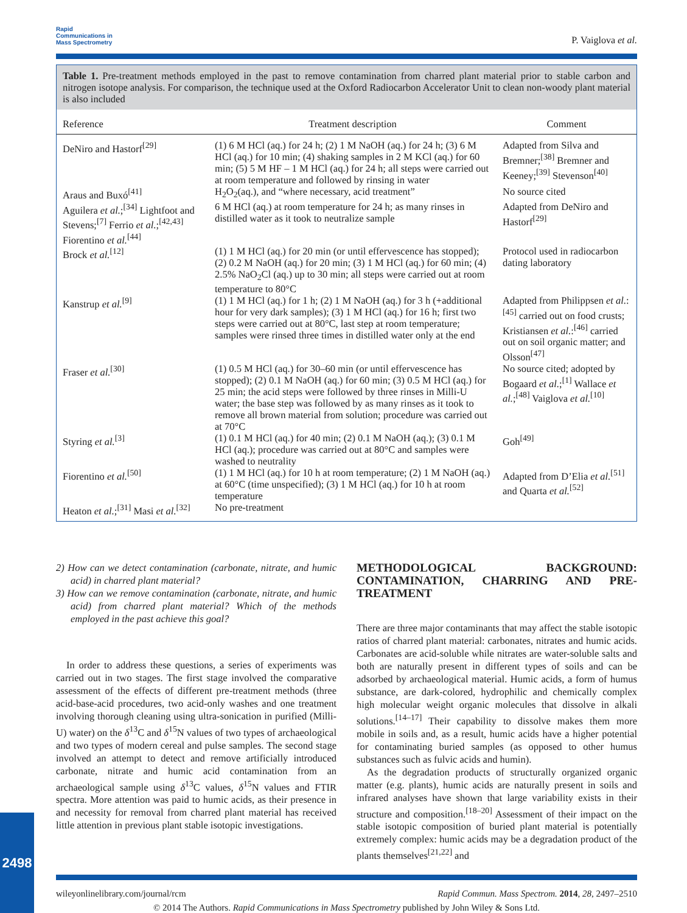Rapid
Communications in
Mass Spectrometry
P. Vaiglova et al.
Table 1. Pre-treatment methods employed in the past to remove contamination from charred plant material prior to stable carbon and nitrogen isotope analysis. For comparison, the technique used at the Oxford Radiocarbon Accelerator Unit to clean non-woody plant material is also included
| Reference | Treatment description | Comment |
| --- | --- | --- |
| DeNiro and Hastorf<sup>[29]</sup> | (1) 6 M HCl (aq.) for 24 h; (2) 1 M NaOH (aq.) for 24 h; (3) 6 M HCl (aq.) for 10 min; (4) shaking samples in 2 M KCl (aq.) for 60 min; (5) 5 M HF – 1 M HCl (aq.) for 24 h; all steps were carried out at room temperature and followed by rinsing in water | Adapted from Silva and Bremner;<sup>[38]</sup> Bremner and Keeney;<sup>[39]</sup> Stevenson<sup>[40]</sup> |
| Araus and Buxó<sup>[41]</sup> | H<sub>2</sub>O<sub>2</sub>(aq.), and “where necessary, acid treatment” | No source cited |
| Aguilera et al. ;<sup>[34]</sup> Lightfoot and Stevens;<sup>[7]</sup> Ferrio et al. ;<sup>[42,43]</sup> Fiorentino et al.<sup>[44]</sup> | 6 M HCl (aq.) at room temperature for 24 h; as many rinses in distilled water as it took to neutralize sample | Adapted from DeNiro and Hastorf<sup>[29]</sup> |
| Brock et al.<sup>[12]</sup> | (1) 1 M HCl (aq.) for 20 min (or until effervescence has stopped); (2) 0.2 M NaOH (aq.) for 20 min; (3) 1 M HCl (aq.) for 60 min; (4) 2.5% NaO<sub>2</sub>Cl (aq.) up to 30 min; all steps were carried out at room temperature to 80°C | Protocol used in radiocarbon dating laboratory |
| Kanstrup et al.<sup>[9]</sup> | (1) 1 M HCl (aq.) for 1 h; (2) 1 M NaOH (aq.) for 3 h (+additional hour for very dark samples); (3) 1 M HCl (aq.) for 16 h; first two steps were carried out at 80°C, last step at room temperature; samples were rinsed three times in distilled water only at the end | Adapted from Philippsen et al. :<sup>[45]</sup> carried out on food crusts; Kristiansen et al. :<sup>[46]</sup> carried out on soil organic matter; and Olsson<sup>[47]</sup> |
| Fraser et al.<sup>[30]</sup> | (1) 0.5 M HCl (aq.) for 30–60 min (or until effervescence has stopped); (2) 0.1 M NaOH (aq.) for 60 min; (3) 0.5 M HCl (aq.) for 25 min; the acid steps were followed by three rinses in Milli-U water; the base step was followed by as many rinses as it took to remove all brown material from solution; procedure was carried out at 70°C | No source cited; adopted by Bogaard et al. ;<sup>[1]</sup> Wallace et al. ;<sup>[48]</sup> Vaiglova et al.<sup>[10]</sup> |
| Styring et al.<sup>[3]</sup> | (1) 0.1 M HCl (aq.) for 40 min; (2) 0.1 M NaOH (aq.); (3) 0.1 M HCl (aq.); procedure was carried out at 80°C and samples were washed to neutrality | Goh<sup>[49]</sup> |
| Fiorentino et al.<sup>[50]</sup> | (1) 1 M HCl (aq.) for 10 h at room temperature; (2) 1 M NaOH (aq.) at 60°C (time unspecified); (3) 1 M HCl (aq.) for 10 h at room temperature | Adapted from D’Elia et al.<sup>[51]</sup> and Quarta et al.<sup>[52]</sup> |
| Heaton et al. ;<sup>[31]</sup> Masi et al.<sup>[32]</sup> | No pre-treatment | |
2) How can we detect contamination (carbonate, nitrate, and humic acid) in charred plant material?
3) How can we remove contamination (carbonate, nitrate, and humic acid) from charred plant material? Which of the methods employed in the past achieve this goal?
In order to address these questions, a series of experiments was carried out in two stages. The first stage involved the comparative assessment of the effects of different pre-treatment methods (three acid-base-acid procedures, two acid-only washes and one treatment involving thorough cleaning using ultra-sonication in purified (Milli-U) water) on the δ<sup>13</sup>C and δ<sup>15</sup>N values of two types of archaeological and two types of modern cereal and pulse samples. The second stage involved an attempt to detect and remove artificially introduced carbonate, nitrate and humic acid contamination from an archaeological sample using δ<sup>13</sup>C values, δ<sup>15</sup>N values and FTIR spectra. More attention was paid to humic acids, as their presence in and necessity for removal from charred plant material has received little attention in previous plant stable isotopic investigations.
METHODOLOGICAL BACKGROUND: CONTAMINATION, CHARRING AND PRE-TREATMENT
There are three major contaminants that may affect the stable isotopic ratios of charred plant material: carbonates, nitrates and humic acids. Carbonates are acid-soluble while nitrates are water-soluble salts and both are naturally present in different types of soils and can be adsorbed by archaeological material. Humic acids, a form of humus substance, are dark-colored, hydrophilic and chemically complex high molecular weight organic molecules that dissolve in alkali solutions.<sup>[14–17]</sup> Their capability to dissolve makes them more mobile in soils and, as a result, humic acids have a higher potential for contaminating buried samples (as opposed to other humus substances such as fulvic acids and humin).
As the degradation products of structurally organized organic matter (e.g. plants), humic acids are naturally present in soils and infrared analyses have shown that large variability exists in their structure and composition.<sup>[18–20]</sup> Assessment of their impact on the stable isotopic composition of buried plant material is potentially extremely complex: humic acids may be a degradation product of the plants themselves<sup>[21,22]</sup> and
2498
wileyonlinelibrary.com/journal/rcm Rapid Commun. Mass Spectrom. 2014, 28, 2497–2510
© 2014 The Authors. Rapid Communications in Mass Spectrometry published by John Wiley & Sons Ltd.